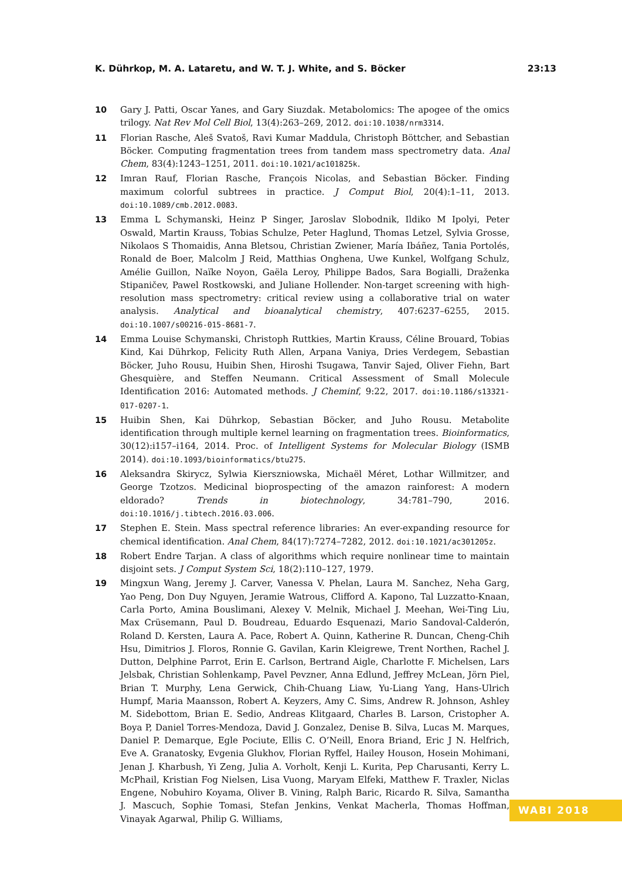K. Dührkop, M. A. Lataretu, and W. T. J. White, and S. Böcker 23:13
10 Gary J. Patti, Oscar Yanes, and Gary Siuzdak. Metabolomics: The apogee of the omics trilogy. Nat Rev Mol Cell Biol, 13(4):263–269, 2012. doi:10.1038/nrm3314.
11 Florian Rasche, Aleš Svatoš, Ravi Kumar Maddula, Christoph Böttcher, and Sebastian Böcker. Computing fragmentation trees from tandem mass spectrometry data. Anal Chem, 83(4):1243–1251, 2011. doi:10.1021/ac101825k.
12 Imran Rauf, Florian Rasche, François Nicolas, and Sebastian Böcker. Finding maximum colorful subtrees in practice. J Comput Biol, 20(4):1–11, 2013. doi:10.1089/cmb.2012.0083.
13 Emma L Schymanski, Heinz P Singer, Jaroslav Slobodnik, Ildiko M Ipolyi, Peter Oswald, Martin Krauss, Tobias Schulze, Peter Haglund, Thomas Letzel, Sylvia Grosse, Nikolaos S Thomaidis, Anna Bletsou, Christian Zwiener, María Ibáñez, Tania Portolés, Ronald de Boer, Malcolm J Reid, Matthias Onghena, Uwe Kunkel, Wolfgang Schulz, Amélie Guillon, Naïke Noyon, Gaëla Leroy, Philippe Bados, Sara Bogialli, Draženka Stipaničev, Pawel Rostkowski, and Juliane Hollender. Non-target screening with high-resolution mass spectrometry: critical review using a collaborative trial on water analysis. Analytical and bioanalytical chemistry, 407:6237–6255, 2015. doi:10.1007/s00216-015-8681-7.
14 Emma Louise Schymanski, Christoph Ruttkies, Martin Krauss, Céline Brouard, Tobias Kind, Kai Dührkop, Felicity Ruth Allen, Arpana Vaniya, Dries Verdegem, Sebastian Böcker, Juho Rousu, Huibin Shen, Hiroshi Tsugawa, Tanvir Sajed, Oliver Fiehn, Bart Ghesquière, and Steffen Neumann. Critical Assessment of Small Molecule Identification 2016: Automated methods. J Cheminf, 9:22, 2017. doi:10.1186/s13321-017-0207-1.
15 Huibin Shen, Kai Dührkop, Sebastian Böcker, and Juho Rousu. Metabolite identification through multiple kernel learning on fragmentation trees. Bioinformatics, 30(12):i157–i164, 2014. Proc. of Intelligent Systems for Molecular Biology (ISMB 2014). doi:10.1093/bioinformatics/btu275.
16 Aleksandra Skirycz, Sylwia Kierszniowska, Michaël Méret, Lothar Willmitzer, and George Tzotzos. Medicinal bioprospecting of the amazon rainforest: A modern eldorado? Trends in biotechnology, 34:781–790, 2016. doi:10.1016/j.tibtech.2016.03.006.
17 Stephen E. Stein. Mass spectral reference libraries: An ever-expanding resource for chemical identification. Anal Chem, 84(17):7274–7282, 2012. doi:10.1021/ac301205z.
18 Robert Endre Tarjan. A class of algorithms which require nonlinear time to maintain disjoint sets. J Comput System Sci, 18(2):110–127, 1979.
19 Mingxun Wang, Jeremy J. Carver, Vanessa V. Phelan, Laura M. Sanchez, Neha Garg, Yao Peng, Don Duy Nguyen, Jeramie Watrous, Clifford A. Kapono, Tal Luzzatto-Knaan, Carla Porto, Amina Bouslimani, Alexey V. Melnik, Michael J. Meehan, Wei-Ting Liu, Max Crüsemann, Paul D. Boudreau, Eduardo Esquenazi, Mario Sandoval-Calderón, Roland D. Kersten, Laura A. Pace, Robert A. Quinn, Katherine R. Duncan, Cheng-Chih Hsu, Dimitrios J. Floros, Ronnie G. Gavilan, Karin Kleigrewe, Trent Northen, Rachel J. Dutton, Delphine Parrot, Erin E. Carlson, Bertrand Aigle, Charlotte F. Michelsen, Lars Jelsbak, Christian Sohlenkamp, Pavel Pevzner, Anna Edlund, Jeffrey McLean, Jörn Piel, Brian T. Murphy, Lena Gerwick, Chih-Chuang Liaw, Yu-Liang Yang, Hans-Ulrich Humpf, Maria Maansson, Robert A. Keyzers, Amy C. Sims, Andrew R. Johnson, Ashley M. Sidebottom, Brian E. Sedio, Andreas Klitgaard, Charles B. Larson, Cristopher A. Boya P, Daniel Torres-Mendoza, David J. Gonzalez, Denise B. Silva, Lucas M. Marques, Daniel P. Demarque, Egle Pociute, Ellis C. O’Neill, Enora Briand, Eric J N. Helfrich, Eve A. Granatosky, Evgenia Glukhov, Florian Ryffel, Hailey Houson, Hosein Mohimani, Jenan J. Kharbush, Yi Zeng, Julia A. Vorholt, Kenji L. Kurita, Pep Charusanti, Kerry L. McPhail, Kristian Fog Nielsen, Lisa Vuong, Maryam Elfeki, Matthew F. Traxler, Niclas Engene, Nobuhiro Koyama, Oliver B. Vining, Ralph Baric, Ricardo R. Silva, Samantha J. Mascuch, Sophie Tomasi, Stefan Jenkins, Venkat Macherla, Thomas Hoffman, Vinayak Agarwal, Philip G. Williams,
WABI 2018